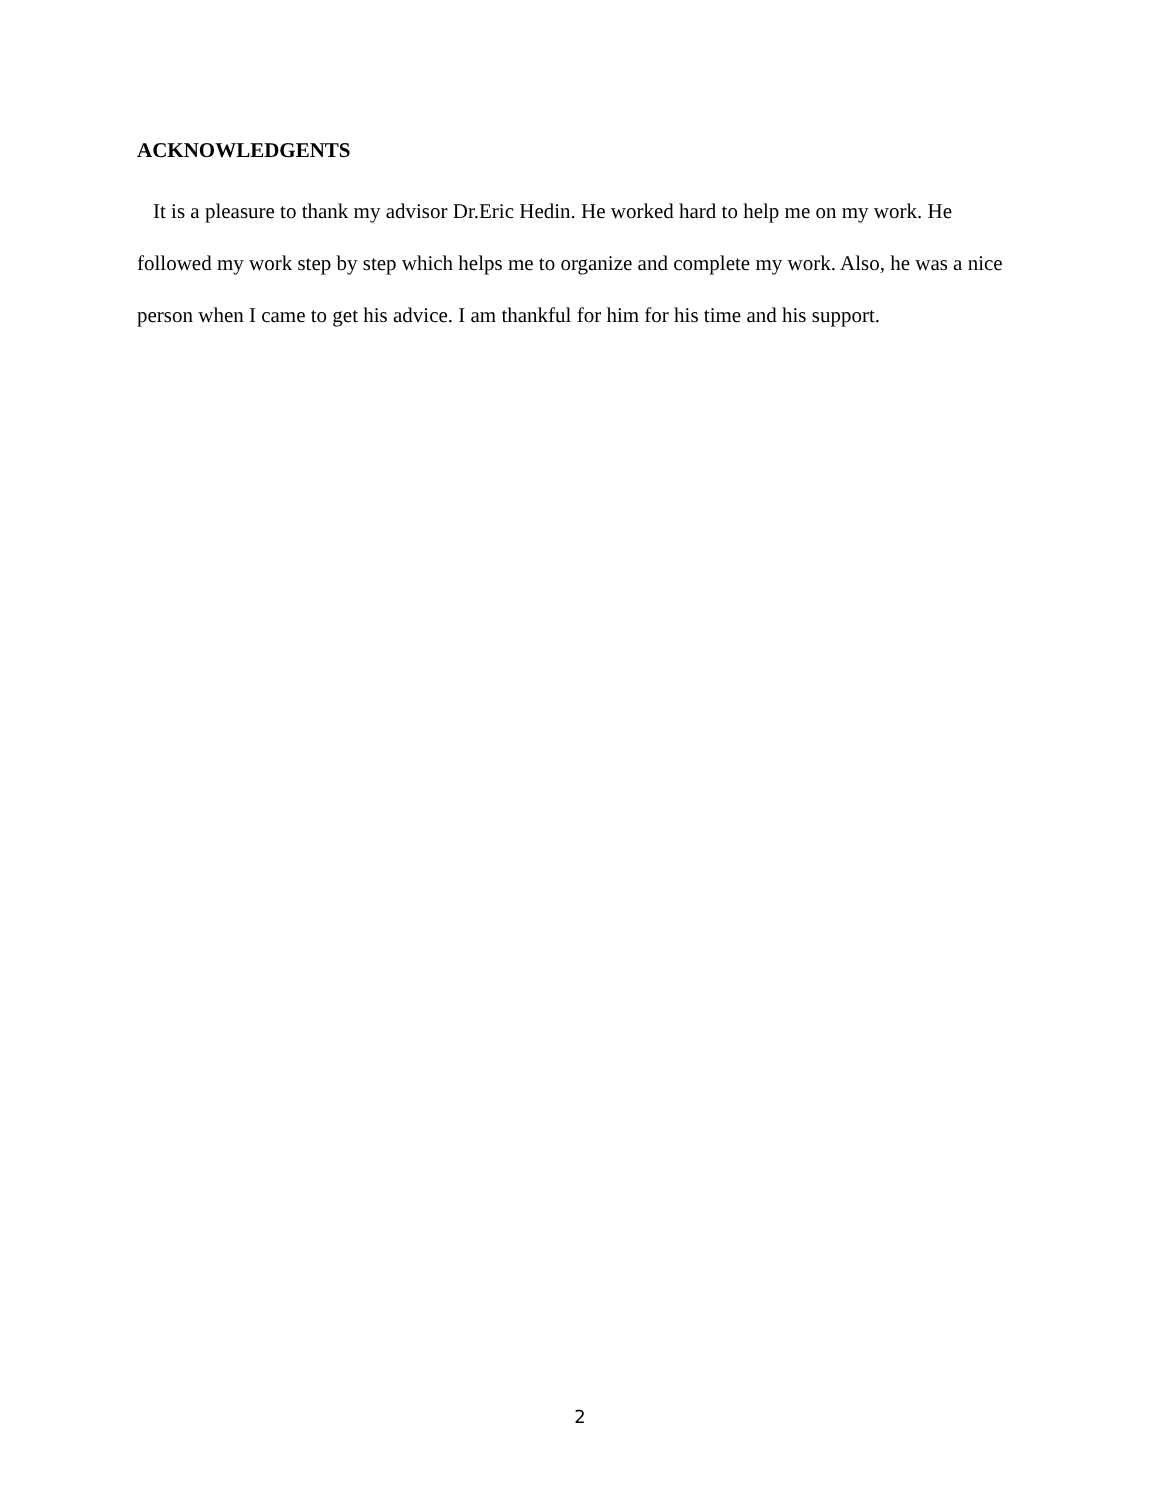ACKNOWLEDGENTS
It is a pleasure to thank my advisor Dr.Eric Hedin. He worked hard to help me on my work. He followed my work step by step which helps me to organize and complete my work. Also, he was a nice person when I came to get his advice. I am thankful for him for his time and his support.
2